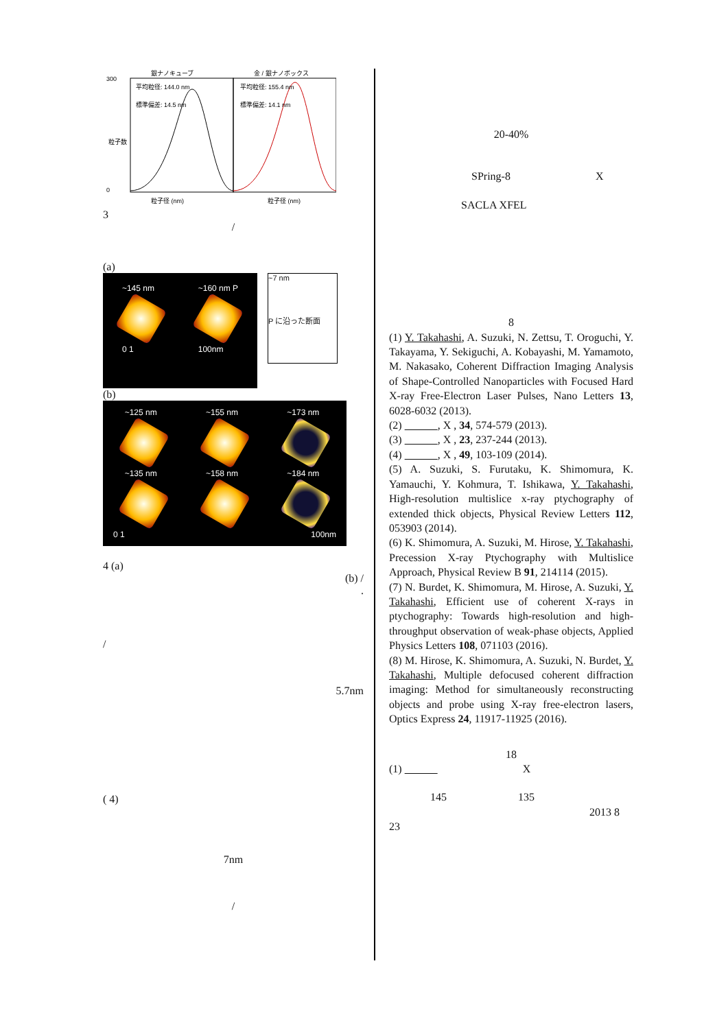銀ナノキューブ
金 / 銀ナノボックス
平均粒径: 144.0 nm
標準偏差: 14.5 nm
平均粒径: 155.4 nm
標準偏差: 14.1 nm
300
0
粒子数
粒子径 (nm)
粒子径 (nm)
3
/
(a)
~145 nm
0 1
~160 nm P
100nm
~7 nm
P に沿った断面
(b)
~125 nm ~155 nm ~173 nm
~135 nm ~158 nm ~184 nm
0 1 100nm
4 (a)
(b) /
.
/
5.7nm
( 4)
7nm
/
20-40%
SPring-8 X
SACLA XFEL
8
(1) Y. Takahashi, A. Suzuki, N. Zettsu, T. Oroguchi, Y. Takayama, Y. Sekiguchi, A. Kobayashi, M. Yamamoto, M. Nakasako, Coherent Diffraction Imaging Analysis of Shape-Controlled Nanoparticles with Focused Hard X-ray Free-Electron Laser Pulses, Nano Letters 13, 6028-6032 (2013).
(2) , X , 34, 574-579 (2013).
(3) , X , 23, 237-244 (2013).
(4) , X , 49, 103-109 (2014).
(5) A. Suzuki, S. Furutaku, K. Shimomura, K. Yamauchi, Y. Kohmura, T. Ishikawa, Y. Takahashi, High-resolution multislice x-ray ptychography of extended thick objects, Physical Review Letters 112, 053903 (2014).
(6) K. Shimomura, A. Suzuki, M. Hirose, Y. Takahashi, Precession X-ray Ptychography with Multislice Approach, Physical Review B 91, 214114 (2015).
(7) N. Burdet, K. Shimomura, M. Hirose, A. Suzuki, Y. Takahashi, Efficient use of coherent X-rays in ptychography: Towards high-resolution and high-throughput observation of weak-phase objects, Applied Physics Letters 108, 071103 (2016).
(8) M. Hirose, K. Shimomura, A. Suzuki, N. Burdet, Y. Takahashi, Multiple defocused coherent diffraction imaging: Method for simultaneously reconstructing objects and probe using X-ray free-electron lasers, Optics Express 24, 11917-11925 (2016).
18
(1) X
145 135
2013 8
23